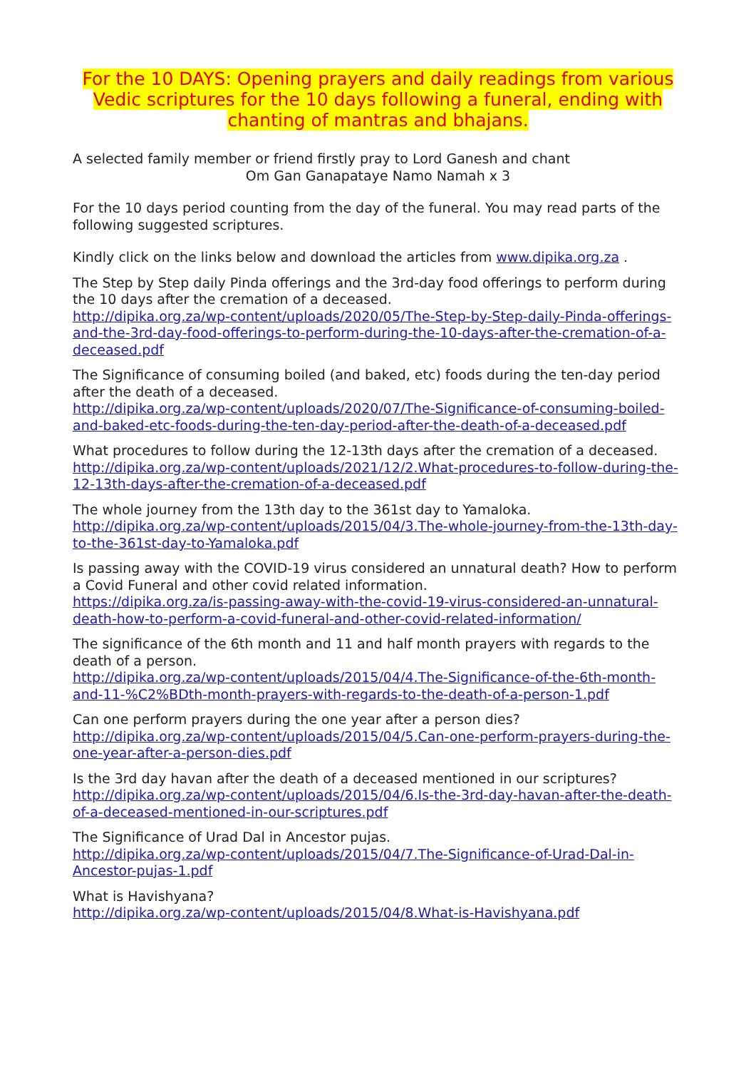For the 10 DAYS: Opening prayers and daily readings from various Vedic scriptures for the 10 days following a funeral, ending with chanting of mantras and bhajans.
A selected family member or friend firstly pray to Lord Ganesh and chant
Om Gan Ganapataye Namo Namah x 3
For the 10 days period counting from the day of the funeral. You may read parts of the following suggested scriptures.
Kindly click on the links below and download the articles from www.dipika.org.za .
The Step by Step daily Pinda offerings and the 3rd-day food offerings to perform during the 10 days after the cremation of a deceased.
http://dipika.org.za/wp-content/uploads/2020/05/The-Step-by-Step-daily-Pinda-offerings-and-the-3rd-day-food-offerings-to-perform-during-the-10-days-after-the-cremation-of-a-deceased.pdf
The Significance of consuming boiled (and baked, etc) foods during the ten-day period after the death of a deceased.
http://dipika.org.za/wp-content/uploads/2020/07/The-Significance-of-consuming-boiled-and-baked-etc-foods-during-the-ten-day-period-after-the-death-of-a-deceased.pdf
What procedures to follow during the 12-13th days after the cremation of a deceased.
http://dipika.org.za/wp-content/uploads/2021/12/2.What-procedures-to-follow-during-the-12-13th-days-after-the-cremation-of-a-deceased.pdf
The whole journey from the 13th day to the 361st day to Yamaloka.
http://dipika.org.za/wp-content/uploads/2015/04/3.The-whole-journey-from-the-13th-day-to-the-361st-day-to-Yamaloka.pdf
Is passing away with the COVID-19 virus considered an unnatural death? How to perform a Covid Funeral and other covid related information.
https://dipika.org.za/is-passing-away-with-the-covid-19-virus-considered-an-unnatural-death-how-to-perform-a-covid-funeral-and-other-covid-related-information/
The significance of the 6th month and 11 and half month prayers with regards to the death of a person.
http://dipika.org.za/wp-content/uploads/2015/04/4.The-Significance-of-the-6th-month-and-11-%C2%BDth-month-prayers-with-regards-to-the-death-of-a-person-1.pdf
Can one perform prayers during the one year after a person dies?
http://dipika.org.za/wp-content/uploads/2015/04/5.Can-one-perform-prayers-during-the-one-year-after-a-person-dies.pdf
Is the 3rd day havan after the death of a deceased mentioned in our scriptures?
http://dipika.org.za/wp-content/uploads/2015/04/6.Is-the-3rd-day-havan-after-the-death-of-a-deceased-mentioned-in-our-scriptures.pdf
The Significance of Urad Dal in Ancestor pujas.
http://dipika.org.za/wp-content/uploads/2015/04/7.The-Significance-of-Urad-Dal-in-Ancestor-pujas-1.pdf
What is Havishyana?
http://dipika.org.za/wp-content/uploads/2015/04/8.What-is-Havishyana.pdf